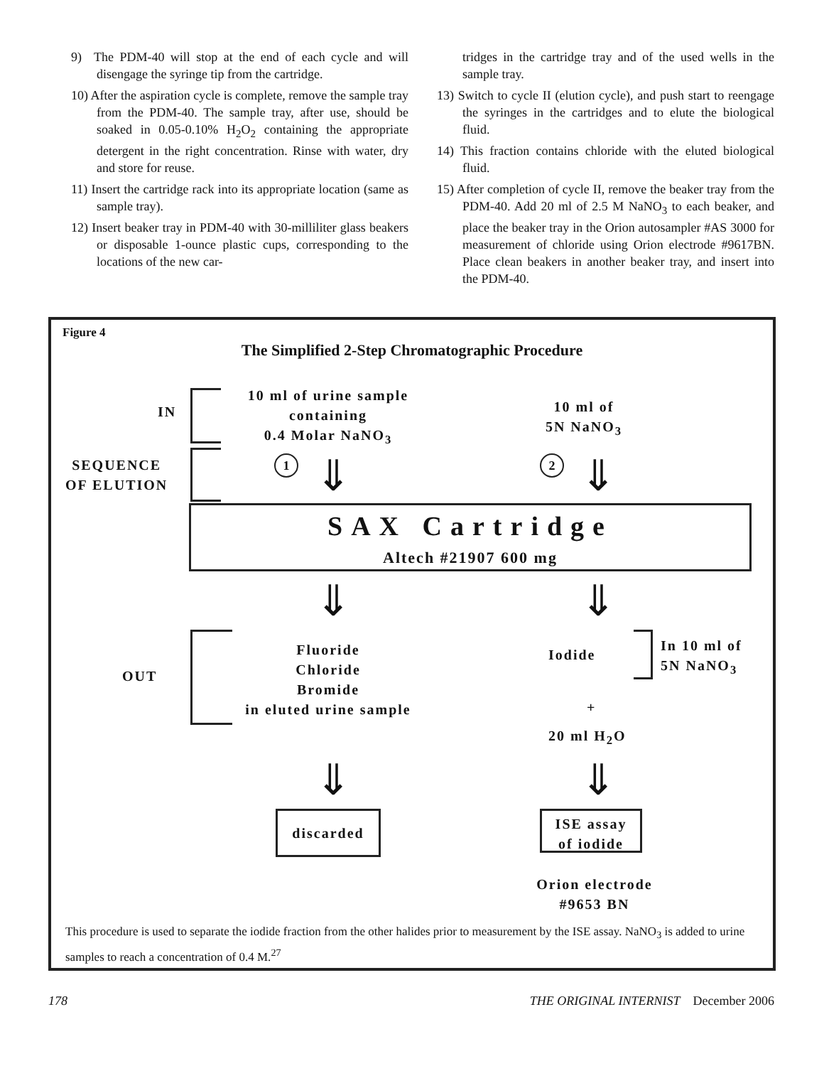9) The PDM-40 will stop at the end of each cycle and will disengage the syringe tip from the cartridge.
10) After the aspiration cycle is complete, remove the sample tray from the PDM-40. The sample tray, after use, should be soaked in 0.05-0.10% H<sub>2</sub>O<sub>2</sub> containing the appropriate detergent in the right concentration. Rinse with water, dry and store for reuse.
11) Insert the cartridge rack into its appropriate location (same as sample tray).
12) Insert beaker tray in PDM-40 with 30-milliliter glass beakers or disposable 1-ounce plastic cups, corresponding to the locations of the new car-
tridges in the cartridge tray and of the used wells in the sample tray.
13) Switch to cycle II (elution cycle), and push start to reengage the syringes in the cartridges and to elute the biological fluid.
14) This fraction contains chloride with the eluted biological fluid.
15) After completion of cycle II, remove the beaker tray from the PDM-40. Add 20 ml of 2.5 M NaNO<sub>3</sub> to each beaker, and place the beaker tray in the Orion autosampler #AS 3000 for measurement of chloride using Orion electrode #9617BN. Place clean beakers in another beaker tray, and insert into the PDM-40.
Figure 4
The Simplified 2-Step Chromatographic Procedure
IN
10 ml of urine sample
containing
0.4 Molar NaNO<sub>3</sub>
10 ml of
5N NaNO<sub>3</sub>
SEQUENCE
OF ELUTION
1 2
⇓ ⇓
SAX Cartridge
Altech #21907 600 mg
⇓ ⇓
OUT
Fluoride
Chloride
Bromide
in eluted urine sample
Iodide
In 10 ml of
5N NaNO<sub>3</sub>
+
20 ml H<sub>2</sub>O
⇓ ⇓
discarded
ISE assay
of iodide
Orion electrode
#9653 BN
This procedure is used to separate the iodide fraction from the other halides prior to measurement by the ISE assay. NaNO<sub>3</sub> is added to urine samples to reach a concentration of 0.4 M.<sup>27</sup>
178 THE ORIGINAL INTERNIST December 2006